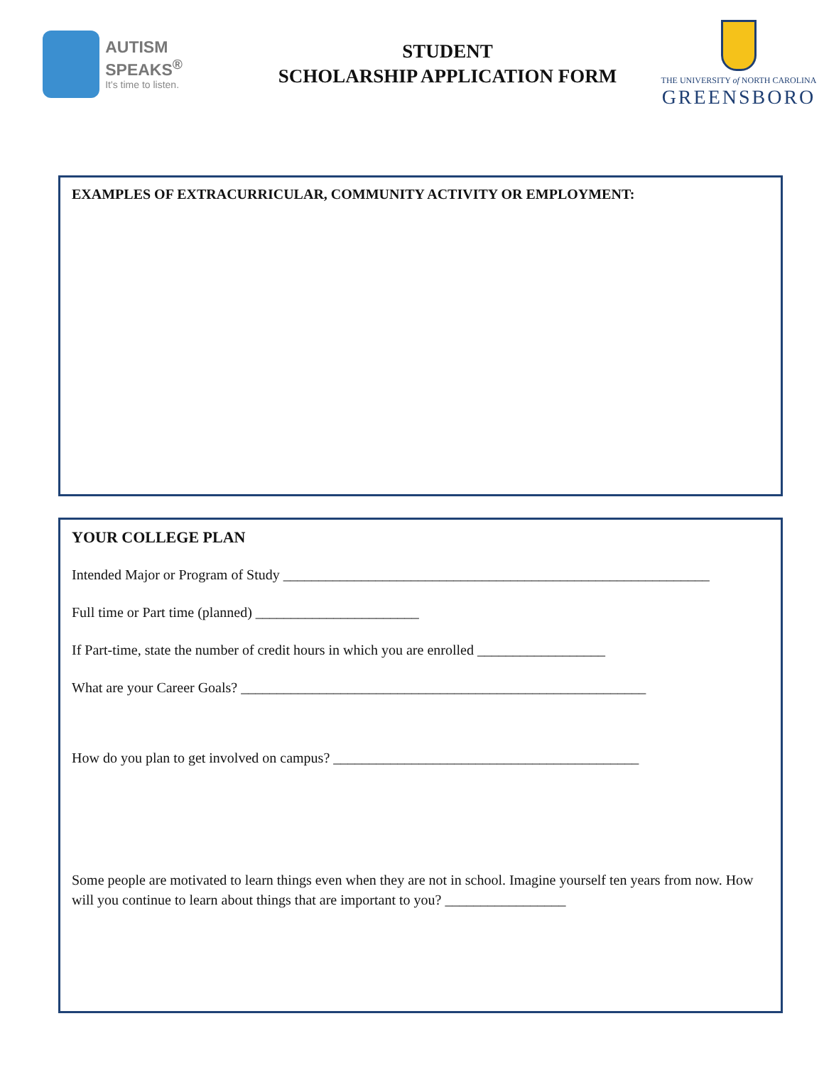AUTISM SPEAKS<sup>®</sup>
It's time to listen.
STUDENT
SCHOLARSHIP APPLICATION FORM
THE UNIVERSITY of NORTH CAROLINA
GREENSBORO
EXAMPLES OF EXTRACURRICULAR, COMMUNITY ACTIVITY OR EMPLOYMENT:
YOUR COLLEGE PLAN
Intended Major or Program of Study ____________________________________________________________
Full time or Part time (planned) _______________________
If Part-time, state the number of credit hours in which you are enrolled __________________
What are your Career Goals? _________________________________________________________
How do you plan to get involved on campus? ___________________________________________
Some people are motivated to learn things even when they are not in school. Imagine yourself ten years from now. How will you continue to learn about things that are important to you? _________________